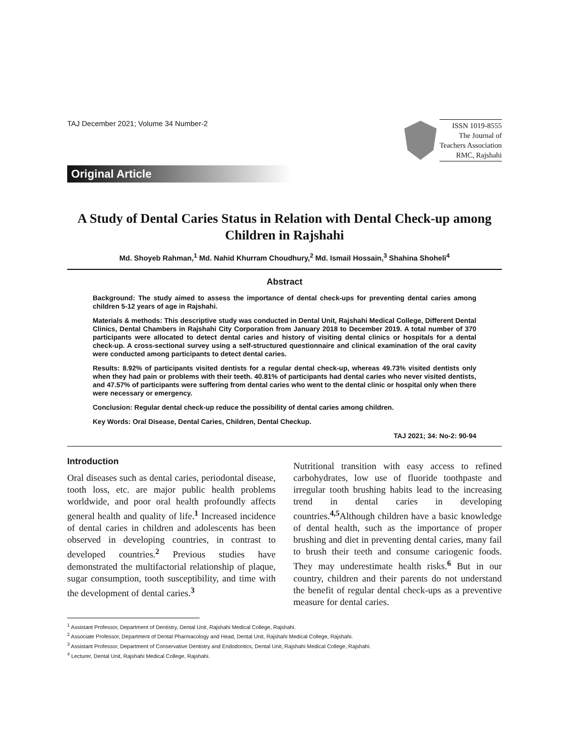TAJ December 2021; Volume 34 Number-2
ISSN 1019-8555
The Journal of
Teachers Association
RMC, Rajshahi
Original Article
A Study of Dental Caries Status in Relation with Dental Check-up among Children in Rajshahi
Md. Shoyeb Rahman,<sup>1</sup> Md. Nahid Khurram Choudhury,<sup>2</sup> Md. Ismail Hossain,<sup>3</sup> Shahina Shoheli<sup>4</sup>
Abstract
Background: The study aimed to assess the importance of dental check-ups for preventing dental caries among children 5-12 years of age in Rajshahi.
Materials & methods: This descriptive study was conducted in Dental Unit, Rajshahi Medical College, Different Dental Clinics, Dental Chambers in Rajshahi City Corporation from January 2018 to December 2019. A total number of 370 participants were allocated to detect dental caries and history of visiting dental clinics or hospitals for a dental check-up. A cross-sectional survey using a self-structured questionnaire and clinical examination of the oral cavity were conducted among participants to detect dental caries.
Results: 8.92% of participants visited dentists for a regular dental check-up, whereas 49.73% visited dentists only when they had pain or problems with their teeth. 40.81% of participants had dental caries who never visited dentists, and 47.57% of participants were suffering from dental caries who went to the dental clinic or hospital only when there were necessary or emergency.
Conclusion: Regular dental check-up reduce the possibility of dental caries among children.
Key Words: Oral Disease, Dental Caries, Children, Dental Checkup.
TAJ 2021; 34: No-2: 90-94
Introduction
Oral diseases such as dental caries, periodontal disease, tooth loss, etc. are major public health problems worldwide, and poor oral health profoundly affects general health and quality of life.<sup>1</sup> Increased incidence of dental caries in children and adolescents has been observed in developing countries, in contrast to developed countries.<sup>2</sup> Previous studies have demonstrated the multifactorial relationship of plaque, sugar consumption, tooth susceptibility, and time with the development of dental caries.<sup>3</sup>
Nutritional transition with easy access to refined carbohydrates, low use of fluoride toothpaste and irregular tooth brushing habits lead to the increasing trend in dental caries in developing countries.<sup>4,5</sup>Although children have a basic knowledge of dental health, such as the importance of proper brushing and diet in preventing dental caries, many fail to brush their teeth and consume cariogenic foods. They may underestimate health risks.<sup>6</sup> But in our country, children and their parents do not understand the benefit of regular dental check-ups as a preventive measure for dental caries.
<sup>1</sup> Assistant Professor, Department of Dentistry, Dental Unit, Rajshahi Medical College, Rajshahi.
<sup>2</sup> Associate Professor, Department of Dental Pharmacology and Head, Dental Unit, Rajshahi Medical College, Rajshahi.
<sup>3</sup> Assistant Professor, Department of Conservative Dentistry and Endodontics, Dental Unit, Rajshahi Medical College, Rajshahi.
<sup>4</sup> Lecturer, Dental Unit, Rajshahi Medical College, Rajshahi.